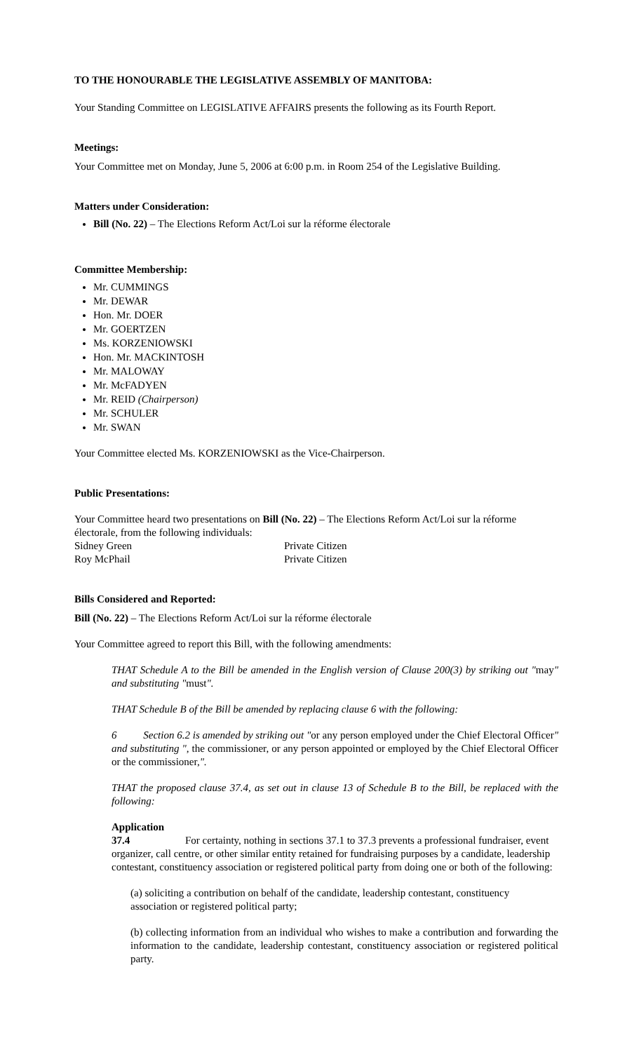TO THE HONOURABLE THE LEGISLATIVE ASSEMBLY OF MANITOBA:
Your Standing Committee on LEGISLATIVE AFFAIRS presents the following as its Fourth Report.
Meetings:
Your Committee met on Monday, June 5, 2006 at 6:00 p.m. in Room 254 of the Legislative Building.
Matters under Consideration:
Bill (No. 22) – The Elections Reform Act/Loi sur la réforme électorale
Committee Membership:
Mr. CUMMINGS
Mr. DEWAR
Hon. Mr. DOER
Mr. GOERTZEN
Ms. KORZENIOWSKI
Hon. Mr. MACKINTOSH
Mr. MALOWAY
Mr. McFADYEN
Mr. REID (Chairperson)
Mr. SCHULER
Mr. SWAN
Your Committee elected Ms. KORZENIOWSKI as the Vice-Chairperson.
Public Presentations:
Your Committee heard two presentations on Bill (No. 22) – The Elections Reform Act/Loi sur la réforme électorale, from the following individuals:
| Sidney Green | Private Citizen |
| Roy McPhail | Private Citizen |
Bills Considered and Reported:
Bill (No. 22) – The Elections Reform Act/Loi sur la réforme électorale
Your Committee agreed to report this Bill, with the following amendments:
THAT Schedule A to the Bill be amended in the English version of Clause 200(3) by striking out "may" and substituting "must".
THAT Schedule B of the Bill be amended by replacing clause 6 with the following:
6 Section 6.2 is amended by striking out "or any person employed under the Chief Electoral Officer" and substituting ", the commissioner, or any person appointed or employed by the Chief Electoral Officer or the commissioner,".
THAT the proposed clause 37.4, as set out in clause 13 of Schedule B to the Bill, be replaced with the following:
Application
37.4 For certainty, nothing in sections 37.1 to 37.3 prevents a professional fundraiser, event organizer, call centre, or other similar entity retained for fundraising purposes by a candidate, leadership contestant, constituency association or registered political party from doing one or both of the following:
(a) soliciting a contribution on behalf of the candidate, leadership contestant, constituency association or registered political party;
(b) collecting information from an individual who wishes to make a contribution and forwarding the information to the candidate, leadership contestant, constituency association or registered political party.